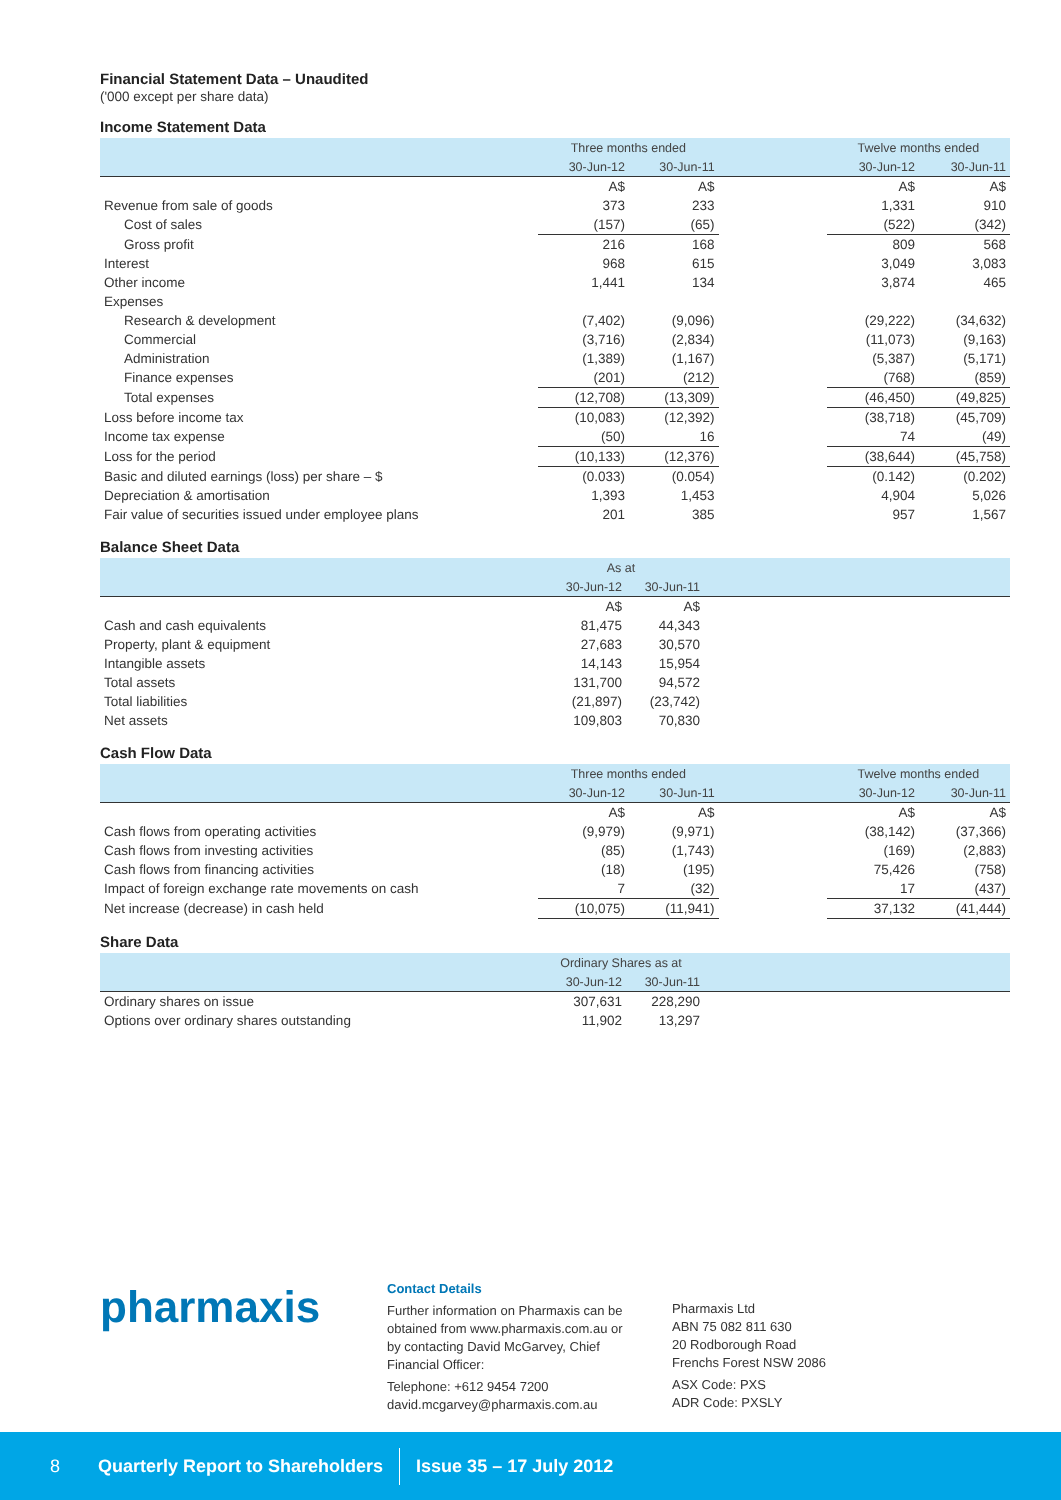Financial Statement Data – Unaudited
('000 except per share data)
Income Statement Data
| | Three months ended | | | Twelve months ended | |
| --- | --- | --- | --- | --- | --- |
| | 30-Jun-12 | 30-Jun-11 | | 30-Jun-12 | 30-Jun-11 |
| | A$ | A$ | | A$ | A$ |
| Revenue from sale of goods | 373 | 233 | | 1,331 | 910 |
| Cost of sales | (157) | (65) | | (522) | (342) |
| Gross profit | 216 | 168 | | 809 | 568 |
| Interest | 968 | 615 | | 3,049 | 3,083 |
| Other income | 1,441 | 134 | | 3,874 | 465 |
| Expenses | | | | | |
| Research & development | (7,402) | (9,096) | | (29,222) | (34,632) |
| Commercial | (3,716) | (2,834) | | (11,073) | (9,163) |
| Administration | (1,389) | (1,167) | | (5,387) | (5,171) |
| Finance expenses | (201) | (212) | | (768) | (859) |
| Total expenses | (12,708) | (13,309) | | (46,450) | (49,825) |
| Loss before income tax | (10,083) | (12,392) | | (38,718) | (45,709) |
| Income tax expense | (50) | 16 | | 74 | (49) |
| Loss for the period | (10,133) | (12,376) | | (38,644) | (45,758) |
| Basic and diluted earnings (loss) per share – $ | (0.033) | (0.054) | | (0.142) | (0.202) |
| Depreciation & amortisation | 1,393 | 1,453 | | 4,904 | 5,026 |
| Fair value of securities issued under employee plans | 201 | 385 | | 957 | 1,567 |
Balance Sheet Data
| | As at | | |
| --- | --- | --- | --- |
| | 30-Jun-12 | 30-Jun-11 | |
| | A$ | A$ | |
| Cash and cash equivalents | 81,475 | 44,343 | |
| Property, plant & equipment | 27,683 | 30,570 | |
| Intangible assets | 14,143 | 15,954 | |
| Total assets | 131,700 | 94,572 | |
| Total liabilities | (21,897) | (23,742) | |
| Net assets | 109,803 | 70,830 | |
Cash Flow Data
| | Three months ended | | | Twelve months ended | |
| --- | --- | --- | --- | --- | --- |
| | 30-Jun-12 | 30-Jun-11 | | 30-Jun-12 | 30-Jun-11 |
| | A$ | A$ | | A$ | A$ |
| Cash flows from operating activities | (9,979) | (9,971) | | (38,142) | (37,366) |
| Cash flows from investing activities | (85) | (1,743) | | (169) | (2,883) |
| Cash flows from financing activities | (18) | (195) | | 75,426 | (758) |
| Impact of foreign exchange rate movements on cash | 7 | (32) | | 17 | (437) |
| Net increase (decrease) in cash held | (10,075) | (11,941) | | 37,132 | (41,444) |
Share Data
| | Ordinary Shares as at | | |
| --- | --- | --- | --- |
| | 30-Jun-12 | 30-Jun-11 | |
| Ordinary shares on issue | 307,631 | 228,290 | |
| Options over ordinary shares outstanding | 11,902 | 13,297 | |
pharmaxis
Contact Details
Further information on Pharmaxis can be obtained from www.pharmaxis.com.au or by contacting David McGarvey, Chief Financial Officer:
Telephone: +612 9454 7200
david.mcgarvey@pharmaxis.com.au
Pharmaxis Ltd
ABN 75 082 811 630
20 Rodborough Road
Frenchs Forest NSW 2086
ASX Code: PXS
ADR Code: PXSLY
8 Quarterly Report to Shareholders Issue 35 – 17 July 2012